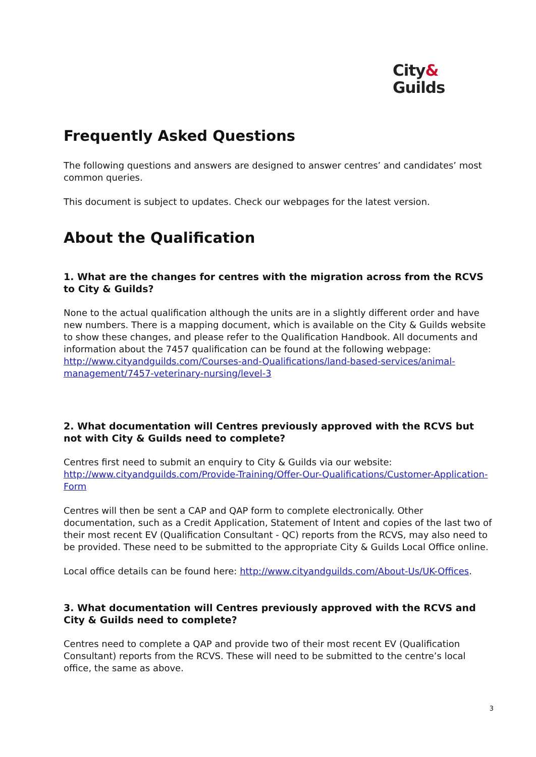City&
Guilds
Frequently Asked Questions
The following questions and answers are designed to answer centres’ and candidates’ most common queries.
This document is subject to updates. Check our webpages for the latest version.
About the Qualification
1. What are the changes for centres with the migration across from the RCVS to City & Guilds?
None to the actual qualification although the units are in a slightly different order and have new numbers. There is a mapping document, which is available on the City & Guilds website to show these changes, and please refer to the Qualification Handbook. All documents and information about the 7457 qualification can be found at the following webpage: http://www.cityandguilds.com/Courses-and-Qualifications/land-based-services/animal-management/7457-veterinary-nursing/level-3
2. What documentation will Centres previously approved with the RCVS but not with City & Guilds need to complete?
Centres first need to submit an enquiry to City & Guilds via our website: http://www.cityandguilds.com/Provide-Training/Offer-Our-Qualifications/Customer-Application-Form
Centres will then be sent a CAP and QAP form to complete electronically. Other documentation, such as a Credit Application, Statement of Intent and copies of the last two of their most recent EV (Qualification Consultant - QC) reports from the RCVS, may also need to be provided. These need to be submitted to the appropriate City & Guilds Local Office online.
Local office details can be found here: http://www.cityandguilds.com/About-Us/UK-Offices.
3. What documentation will Centres previously approved with the RCVS and City & Guilds need to complete?
Centres need to complete a QAP and provide two of their most recent EV (Qualification Consultant) reports from the RCVS. These will need to be submitted to the centre’s local office, the same as above.
3